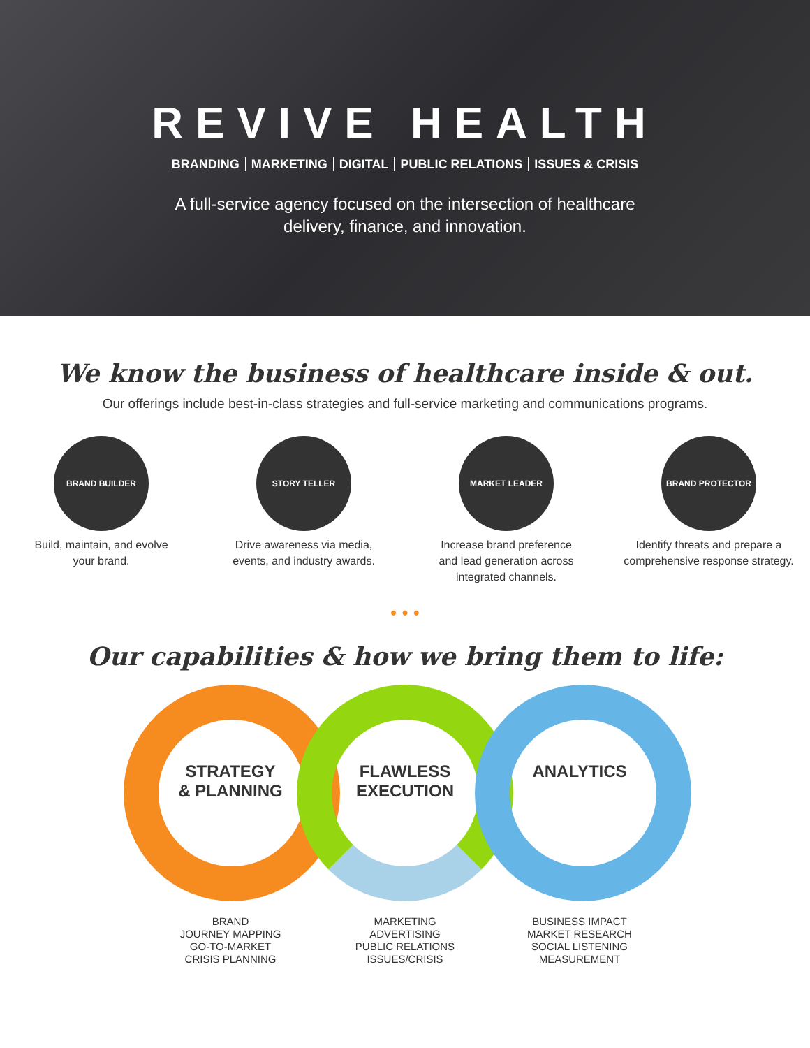REVIVE HEALTH
BRANDING MARKETING DIGITAL PUBLIC RELATIONS ISSUES & CRISIS
A full-service agency focused on the intersection of healthcare
delivery, finance, and innovation.
We know the business of healthcare inside & out.
Our offerings include best-in-class strategies and full-service marketing and communications programs.
BRAND BUILDER
Build, maintain, and evolve
your brand.
STORY TELLER
Drive awareness via media,
events, and industry awards.
MARKET LEADER
Increase brand preference
and lead generation across
integrated channels.
BRAND PROTECTOR
Identify threats and prepare a
comprehensive response strategy.
• • •
Our capabilities & how we bring them to life:
STRATEGY
& PLANNING
FLAWLESS
EXECUTION
ANALYTICS
BRAND
JOURNEY MAPPING
GO-TO-MARKET
CRISIS PLANNING
MARKETING
ADVERTISING
PUBLIC RELATIONS
ISSUES/CRISIS
BUSINESS IMPACT
MARKET RESEARCH
SOCIAL LISTENING
MEASUREMENT